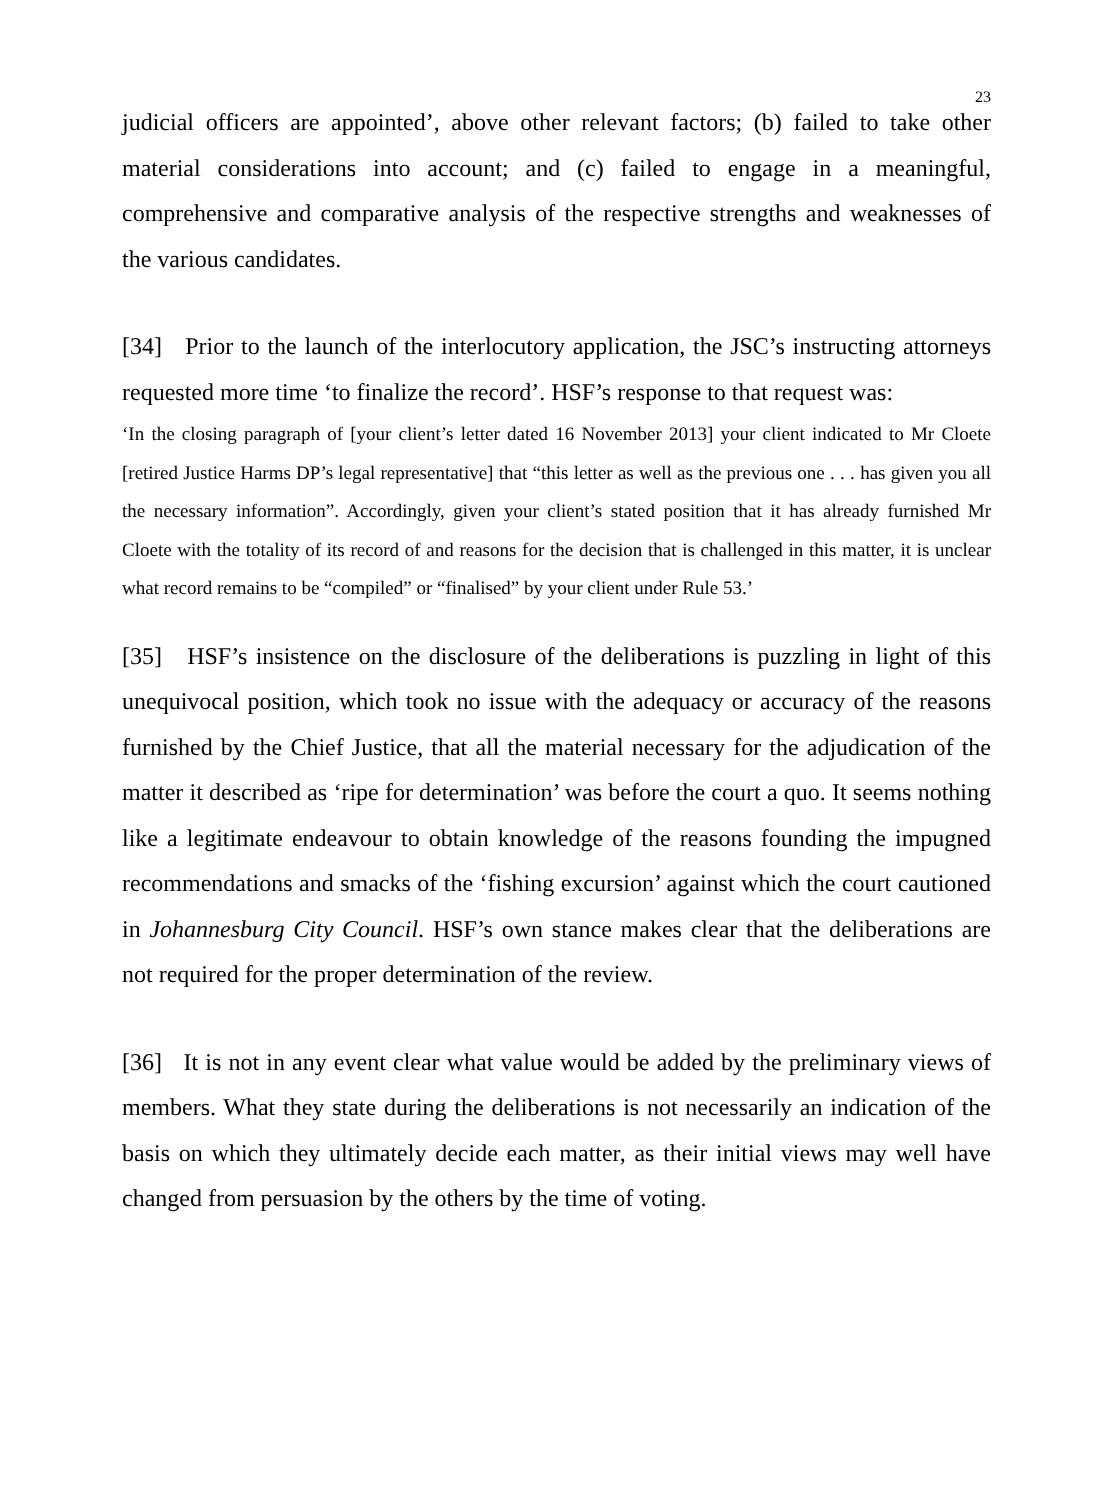23
judicial officers are appointed’, above other relevant factors; (b) failed to take other material considerations into account; and (c) failed to engage in a meaningful, comprehensive and comparative analysis of the respective strengths and weaknesses of the various candidates.
[34] Prior to the launch of the interlocutory application, the JSC’s instructing attorneys requested more time ‘to finalize the record’. HSF’s response to that request was:
‘In the closing paragraph of [your client’s letter dated 16 November 2013] your client indicated to Mr Cloete [retired Justice Harms DP’s legal representative] that “this letter as well as the previous one . . . has given you all the necessary information”. Accordingly, given your client’s stated position that it has already furnished Mr Cloete with the totality of its record of and reasons for the decision that is challenged in this matter, it is unclear what record remains to be “compiled” or “finalised” by your client under Rule 53.’
[35] HSF’s insistence on the disclosure of the deliberations is puzzling in light of this unequivocal position, which took no issue with the adequacy or accuracy of the reasons furnished by the Chief Justice, that all the material necessary for the adjudication of the matter it described as ‘ripe for determination’ was before the court a quo. It seems nothing like a legitimate endeavour to obtain knowledge of the reasons founding the impugned recommendations and smacks of the ‘fishing excursion’ against which the court cautioned in Johannesburg City Council. HSF’s own stance makes clear that the deliberations are not required for the proper determination of the review.
[36] It is not in any event clear what value would be added by the preliminary views of members. What they state during the deliberations is not necessarily an indication of the basis on which they ultimately decide each matter, as their initial views may well have changed from persuasion by the others by the time of voting.